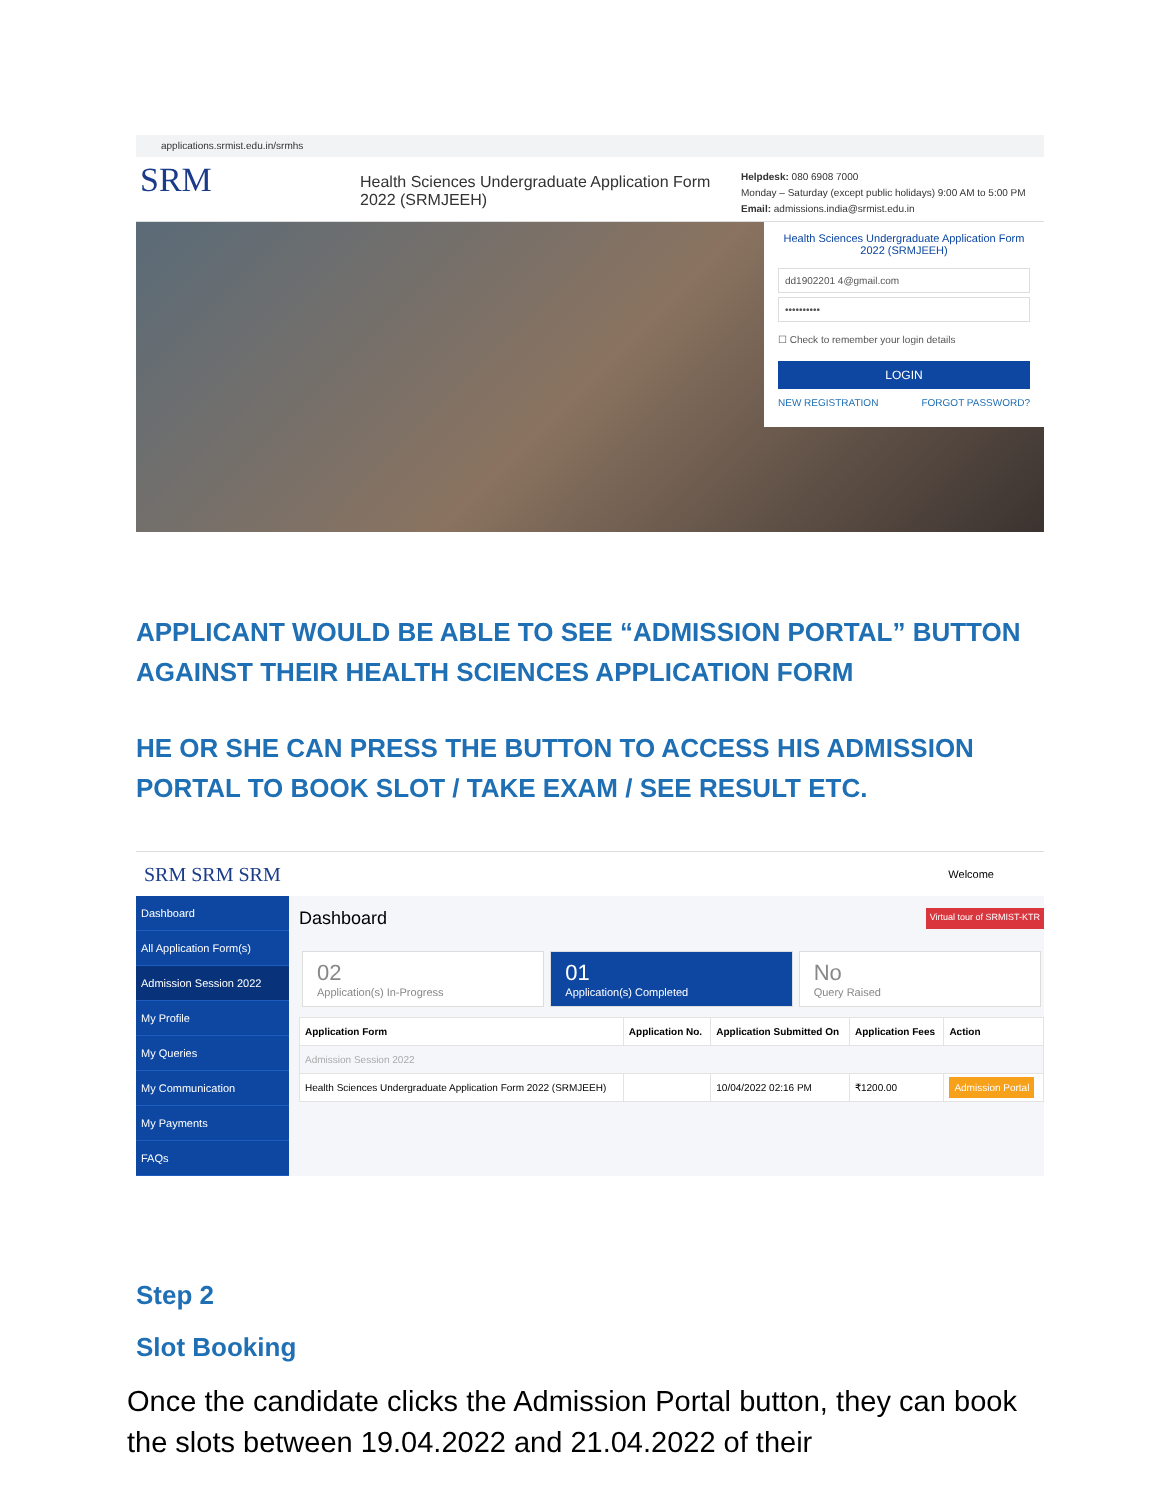applications.srmist.edu.in/srmhs
SRM
Health Sciences Undergraduate Application Form 2022 (SRMJEEH)
Helpdesk: 080 6908 7000
Monday – Saturday (except public holidays) 9:00 AM to 5:00 PM
Email: admissions.india@srmist.edu.in
Health Sciences Undergraduate Application Form 2022 (SRMJEEH)
dd1902201 4@gmail.com
••••••••••
☐ Check to remember your login details
LOGIN
NEW REGISTRATION FORGOT PASSWORD?
APPLICANT WOULD BE ABLE TO SEE “ADMISSION PORTAL” BUTTON AGAINST THEIR HEALTH SCIENCES APPLICATION FORM
HE OR SHE CAN PRESS THE BUTTON TO ACCESS HIS ADMISSION PORTAL TO BOOK SLOT / TAKE EXAM / SEE RESULT ETC.
SRM SRM SRM Welcome
Dashboard
All Application Form(s)
Admission Session 2022
My Profile
My Queries
My Communication
My Payments
FAQs
Dashboard Virtual tour of SRMIST-KTR
02
Application(s) In-Progress
01
Application(s) Completed
No
Query Raised
| Application Form | Application No. | Application Submitted On | Application Fees | Action |
| --- | --- | --- | --- | --- |
| Admission Session 2022 | | | | |
| Health Sciences Undergraduate Application Form 2022 (SRMJEEH) | | 10/04/2022 02:16 PM | ₹1200.00 | Admission Portal |
Step 2
Slot Booking
Once the candidate clicks the Admission Portal button, they can book the slots between 19.04.2022 and 21.04.2022 of their